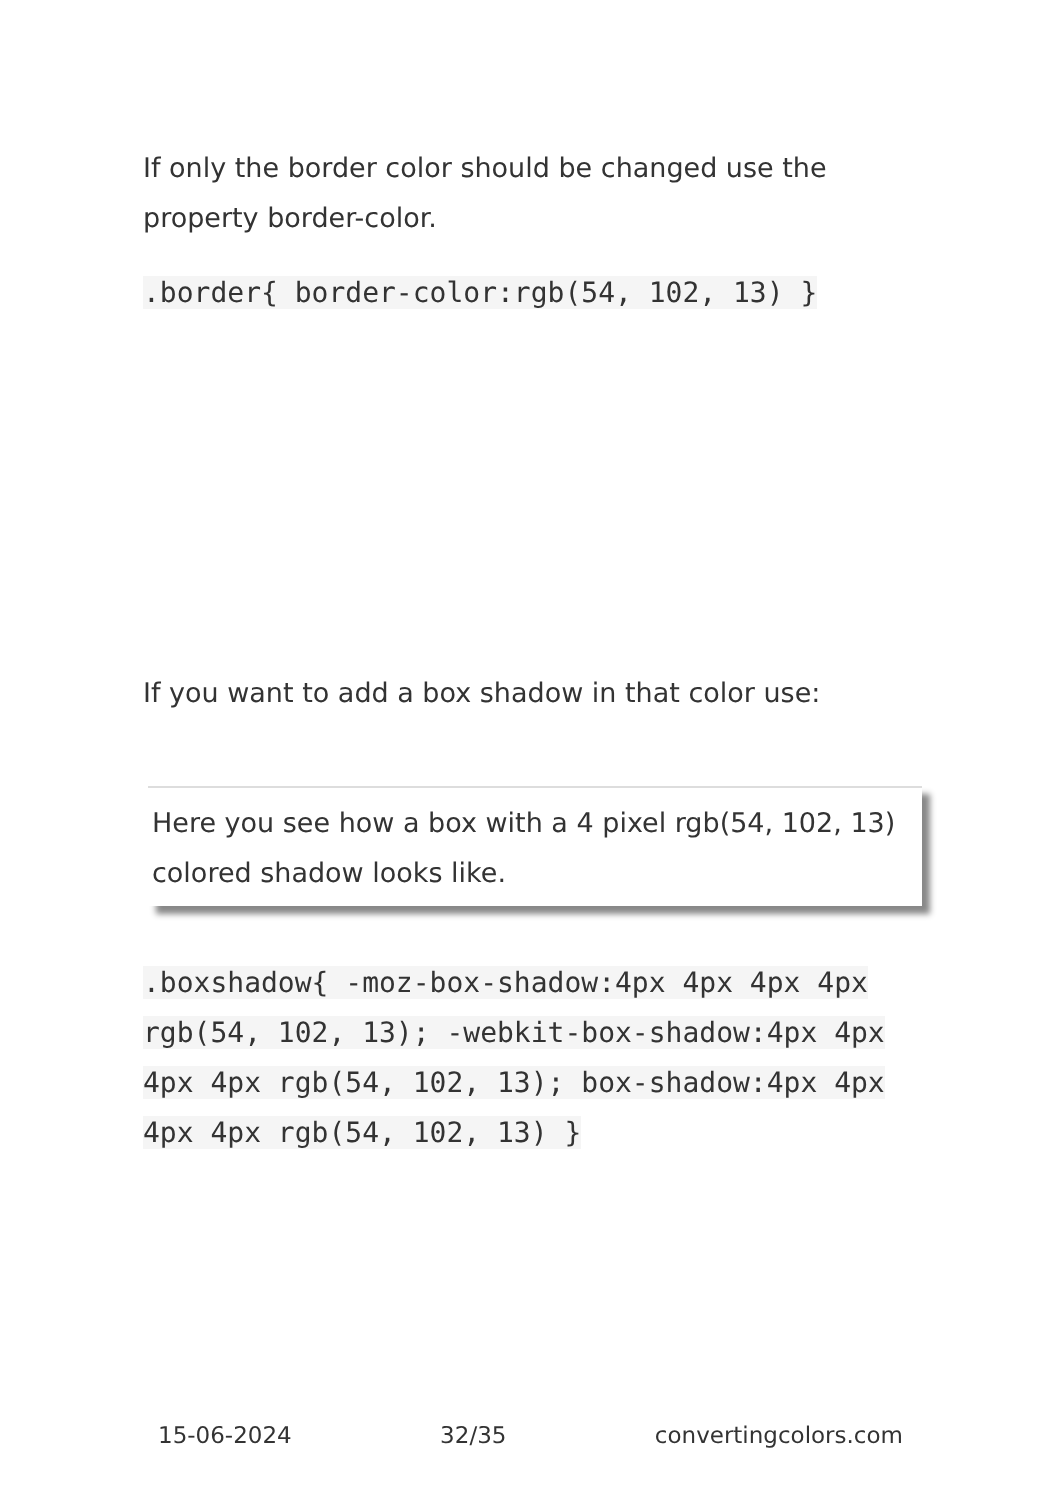If only the border color should be changed use the property border-color.
.border{ border-color:rgb(54, 102, 13) }
If you want to add a box shadow in that color use:
Here you see how a box with a 4 pixel rgb(54, 102, 13) colored shadow looks like.
.boxshadow{ -moz-box-shadow:4px 4px 4px 4px rgb(54, 102, 13); -webkit-box-shadow:4px 4px 4px 4px rgb(54, 102, 13); box-shadow:4px 4px 4px 4px rgb(54, 102, 13) }
15-06-2024 32/35 convertingcolors.com